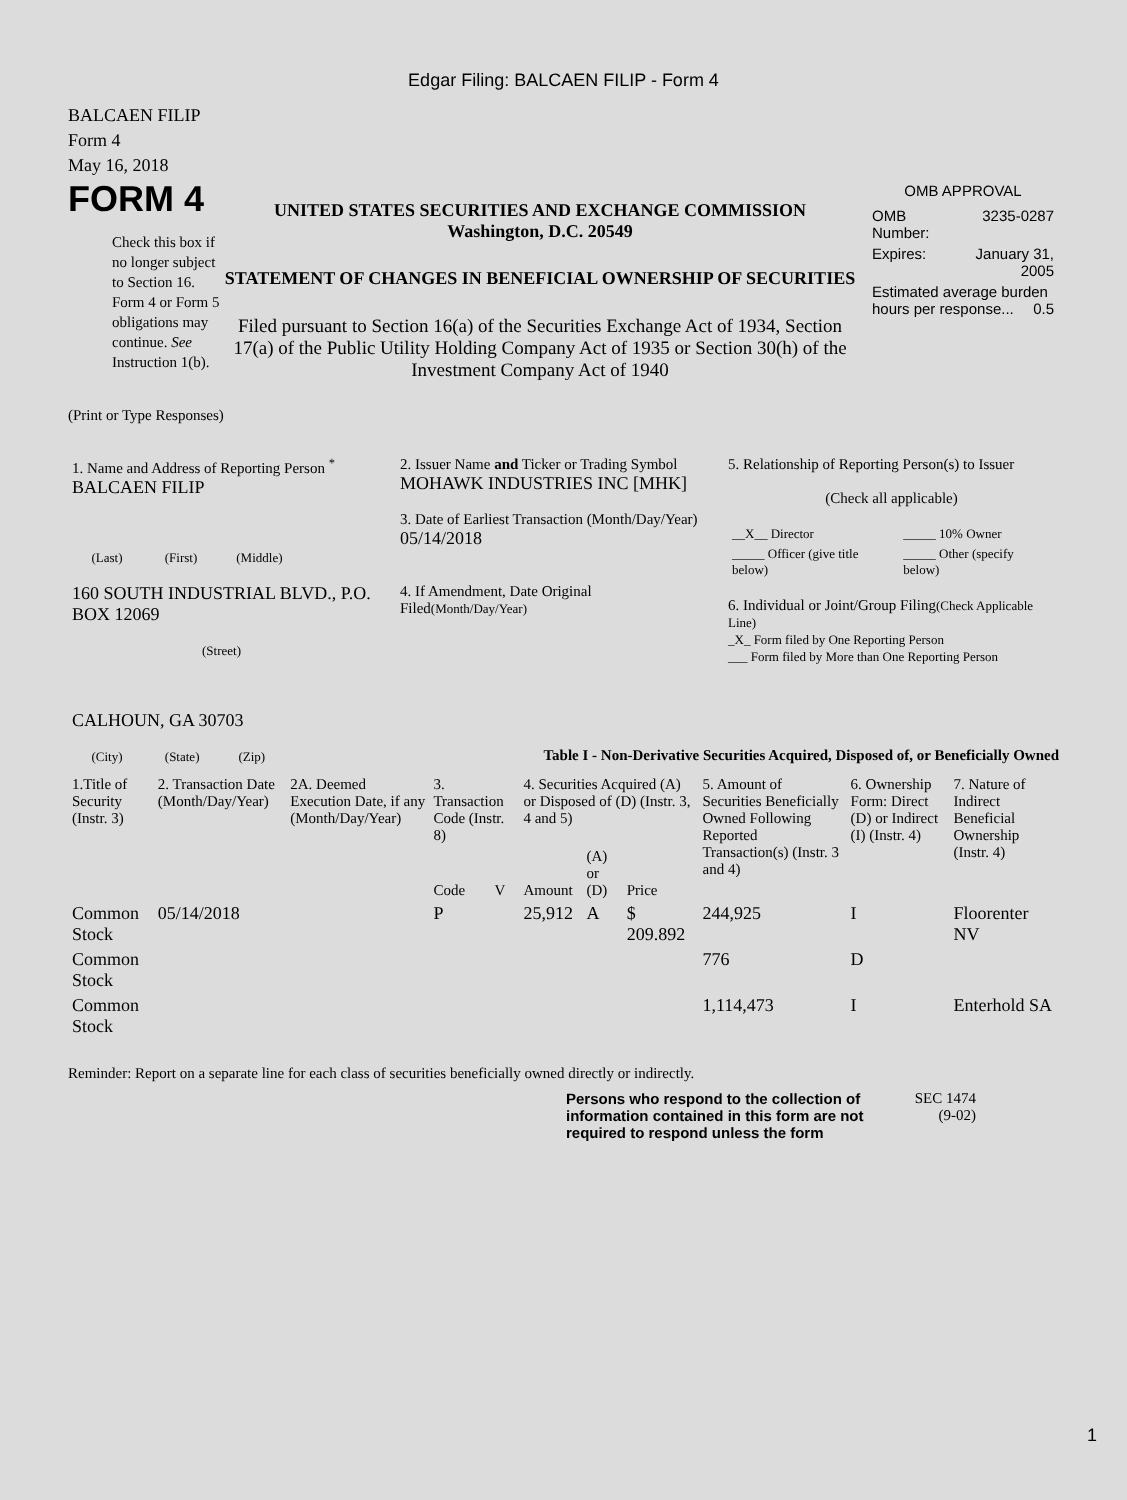Edgar Filing: BALCAEN FILIP - Form 4
BALCAEN FILIP
Form 4
May 16, 2018
FORM 4
Check this box if no longer subject to Section 16. Form 4 or Form 5 obligations may continue. See Instruction 1(b).
UNITED STATES SECURITIES AND EXCHANGE COMMISSION
Washington, D.C. 20549
STATEMENT OF CHANGES IN BENEFICIAL OWNERSHIP OF SECURITIES
Filed pursuant to Section 16(a) of the Securities Exchange Act of 1934, Section 17(a) of the Public Utility Holding Company Act of 1935 or Section 30(h) of the Investment Company Act of 1940
OMB APPROVAL
| OMB Number: | 3235-0287 |
| Expires: | January 31, 2005 |
| Estimated average burden hours per response... 0.5 | |
(Print or Type Responses)
| 1. Name and Address of Reporting Person <sup>*</sup> BALCAEN FILIP (Last) (First) (Middle) 160 SOUTH INDUSTRIAL BLVD., P.O. BOX 12069 (Street) CALHOUN, GA 30703 (City) (State) (Zip) | 2. Issuer Name and Ticker or Trading Symbol MOHAWK INDUSTRIES INC [MHK] 3. Date of Earliest Transaction (Month/Day/Year) 05/14/2018 4. If Amendment, Date Original Filed (Month/Day/Year) | 5. Relationship of Reporting Person(s) to Issuer (Check all applicable) / __X__ Director / _____ 10% Owner / / _____ Officer (give title below) / _____ Other (specify below) / 6. Individual or Joint/Group Filing (Check Applicable Line) _X_ Form filed by One Reporting Person ___ Form filed by More than One Reporting Person |
Table I - Non-Derivative Securities Acquired, Disposed of, or Beneficially Owned
| 1.Title of Security (Instr. 3) | 2. Transaction Date (Month/Day/Year) | 2A. Deemed Execution Date, if any (Month/Day/Year) | 3. Transaction Code (Instr. 8) | | 4. Securities Acquired (A) or Disposed of (D) (Instr. 3, 4 and 5) | | | 5. Amount of Securities Beneficially Owned Following Reported Transaction(s) (Instr. 3 and 4) | 6. Ownership Form: Direct (D) or Indirect (I) (Instr. 4) | 7. Nature of Indirect Beneficial Ownership (Instr. 4) |
| --- | --- | --- | --- | --- | --- | --- | --- | --- | --- | --- |
| | | | Code | V | Amount | (A) or (D) | Price | | | |
| Common Stock | 05/14/2018 | | P | | 25,912 | A | $ 209.892 | 244,925 | I | Floorenter NV |
| Common Stock | | | | | | | | 776 | D | |
| Common Stock | | | | | | | | 1,114,473 | I | Enterhold SA |
Reminder: Report on a separate line for each class of securities beneficially owned directly or indirectly.
Persons who respond to the collection of information contained in this form are not required to respond unless the form
SEC 1474 (9-02)
1